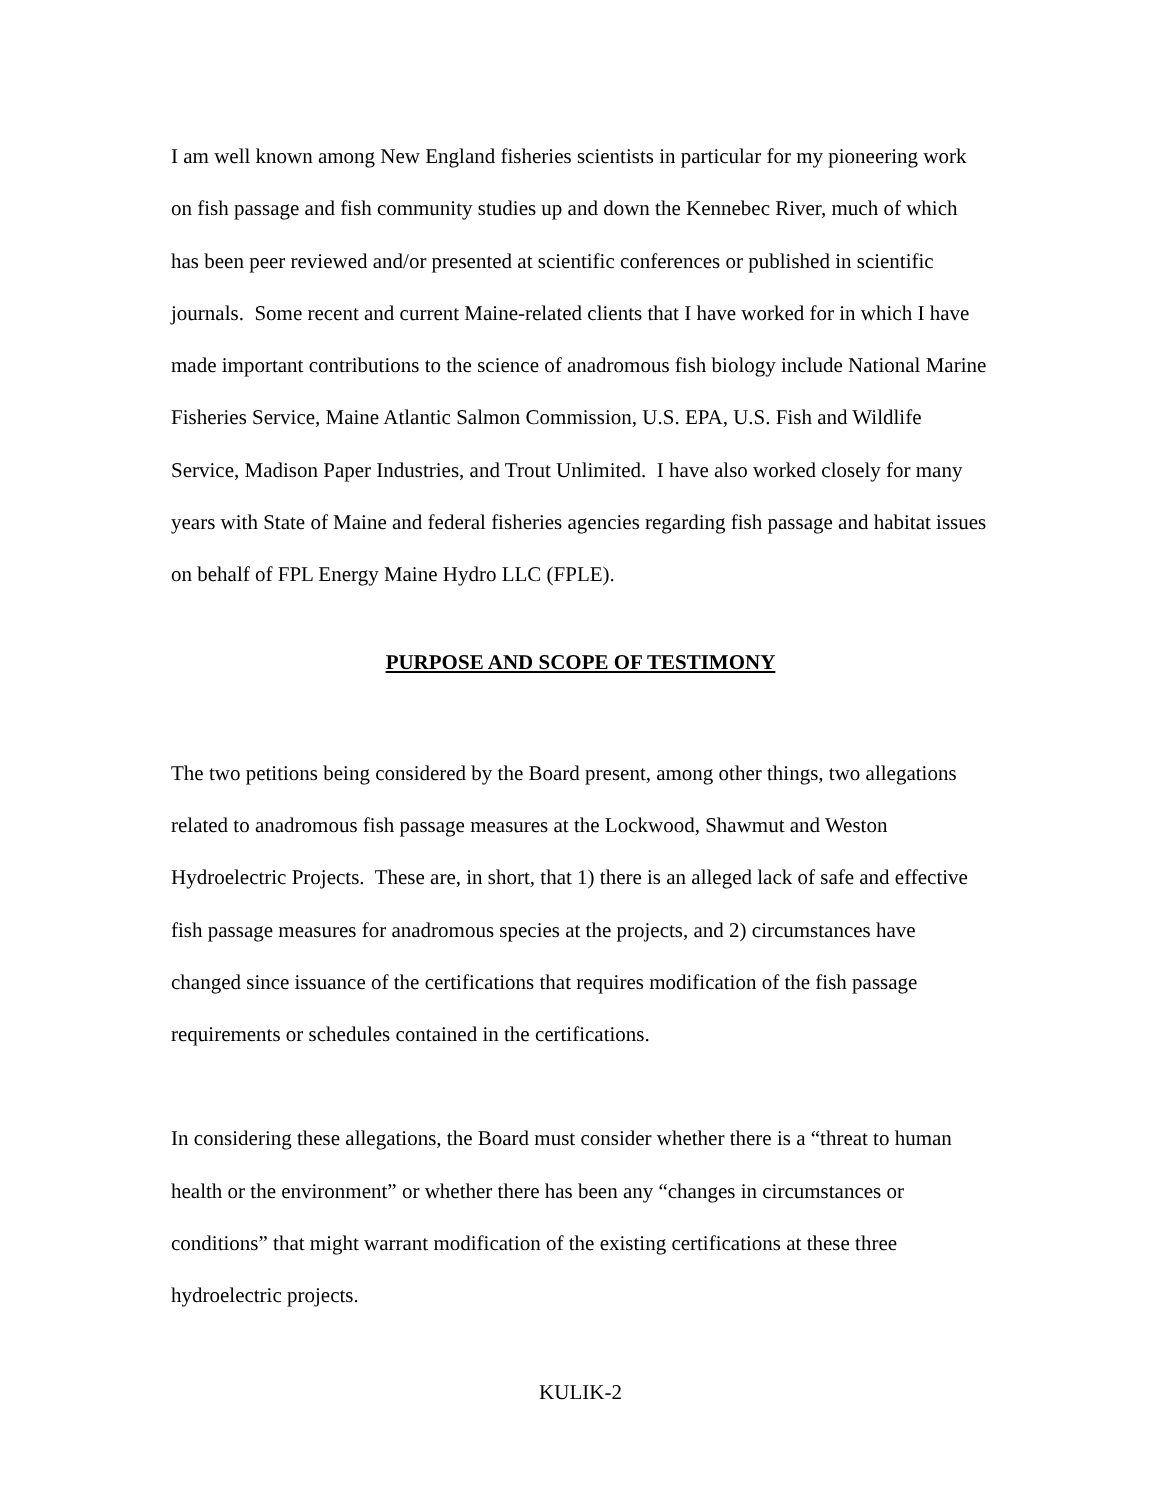I am well known among New England fisheries scientists in particular for my pioneering work on fish passage and fish community studies up and down the Kennebec River, much of which has been peer reviewed and/or presented at scientific conferences or published in scientific journals. Some recent and current Maine-related clients that I have worked for in which I have made important contributions to the science of anadromous fish biology include National Marine Fisheries Service, Maine Atlantic Salmon Commission, U.S. EPA, U.S. Fish and Wildlife Service, Madison Paper Industries, and Trout Unlimited. I have also worked closely for many years with State of Maine and federal fisheries agencies regarding fish passage and habitat issues on behalf of FPL Energy Maine Hydro LLC (FPLE).
PURPOSE AND SCOPE OF TESTIMONY
The two petitions being considered by the Board present, among other things, two allegations related to anadromous fish passage measures at the Lockwood, Shawmut and Weston Hydroelectric Projects. These are, in short, that 1) there is an alleged lack of safe and effective fish passage measures for anadromous species at the projects, and 2) circumstances have changed since issuance of the certifications that requires modification of the fish passage requirements or schedules contained in the certifications.
In considering these allegations, the Board must consider whether there is a “threat to human health or the environment” or whether there has been any “changes in circumstances or conditions” that might warrant modification of the existing certifications at these three hydroelectric projects.
KULIK-2